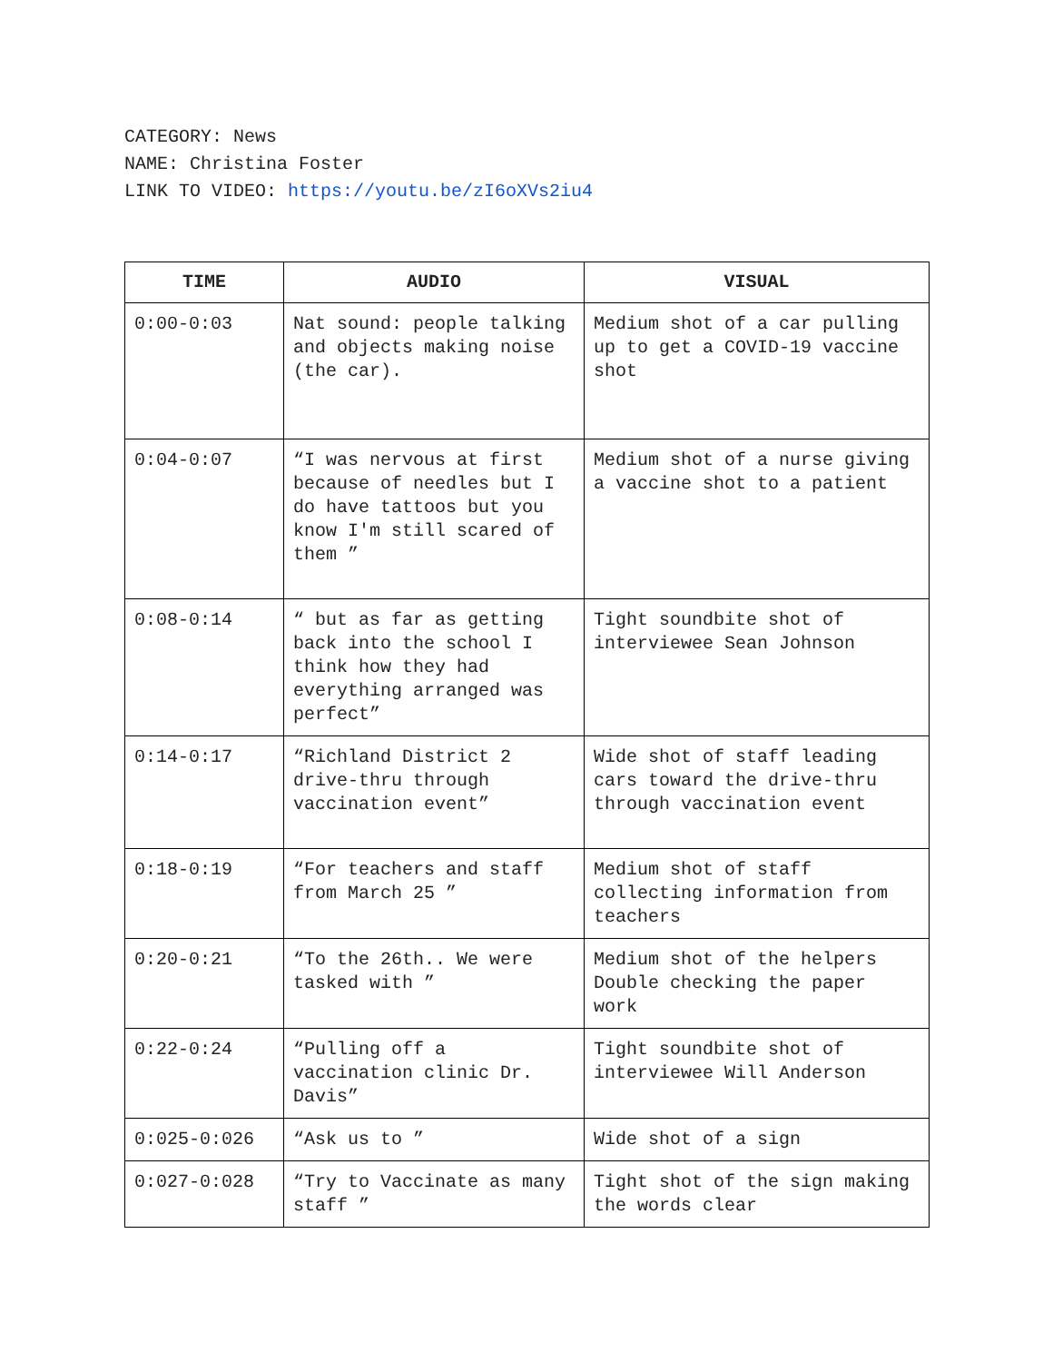CATEGORY: News
NAME: Christina Foster
LINK TO VIDEO: https://youtu.be/zI6oXVs2iu4
| TIME | AUDIO | VISUAL |
| --- | --- | --- |
| 0:00-0:03 | Nat sound: people talking and objects making noise (the car). | Medium shot of a car pulling up to get a COVID-19 vaccine shot |
| 0:04-0:07 | “I was nervous at first because of needles but I do have tattoos but you know I'm still scared of them ” | Medium shot of a nurse giving a vaccine shot to a patient |
| 0:08-0:14 | “ but as far as getting back into the school I think how they had everything arranged was perfect” | Tight soundbite shot of interviewee Sean Johnson |
| 0:14-0:17 | “Richland District 2 drive-thru through vaccination event” | Wide shot of staff leading cars toward the drive-thru through vaccination event |
| 0:18-0:19 | “For teachers and staff from March 25 ” | Medium shot of staff collecting information from teachers |
| 0:20-0:21 | “To the 26th.. We were tasked with ” | Medium shot of the helpers Double checking the paper work |
| 0:22-0:24 | “Pulling off a vaccination clinic Dr. Davis” | Tight soundbite shot of interviewee Will Anderson |
| 0:025-0:026 | “Ask us to ” | Wide shot of a sign |
| 0:027-0:028 | “Try to Vaccinate as many staff ” | Tight shot of the sign making the words clear |